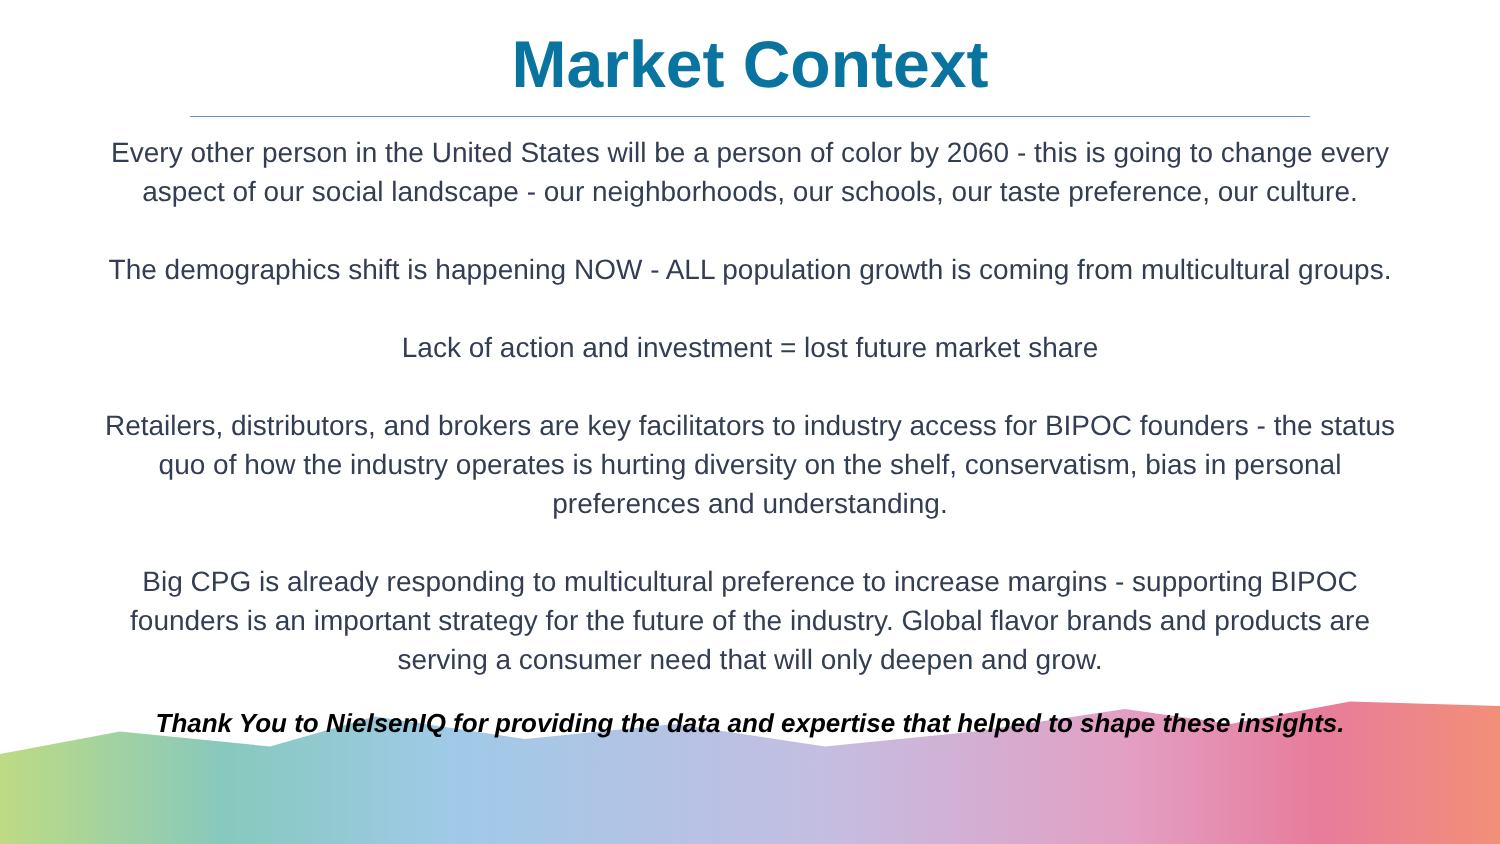Market Context
Every other person in the United States will be a person of color by 2060 - this is going to change every aspect of our social landscape - our neighborhoods, our schools, our taste preference, our culture.
The demographics shift is happening NOW - ALL population growth is coming from multicultural groups.
Lack of action and investment = lost future market share
Retailers, distributors, and brokers are key facilitators to industry access for BIPOC founders - the status quo of how the industry operates is hurting diversity on the shelf, conservatism, bias in personal preferences and understanding.
Big CPG is already responding to multicultural preference to increase margins - supporting BIPOC founders is an important strategy for the future of the industry. Global flavor brands and products are serving a consumer need that will only deepen and grow.
Thank You to NielsenIQ for providing the data and expertise that helped to shape these insights.